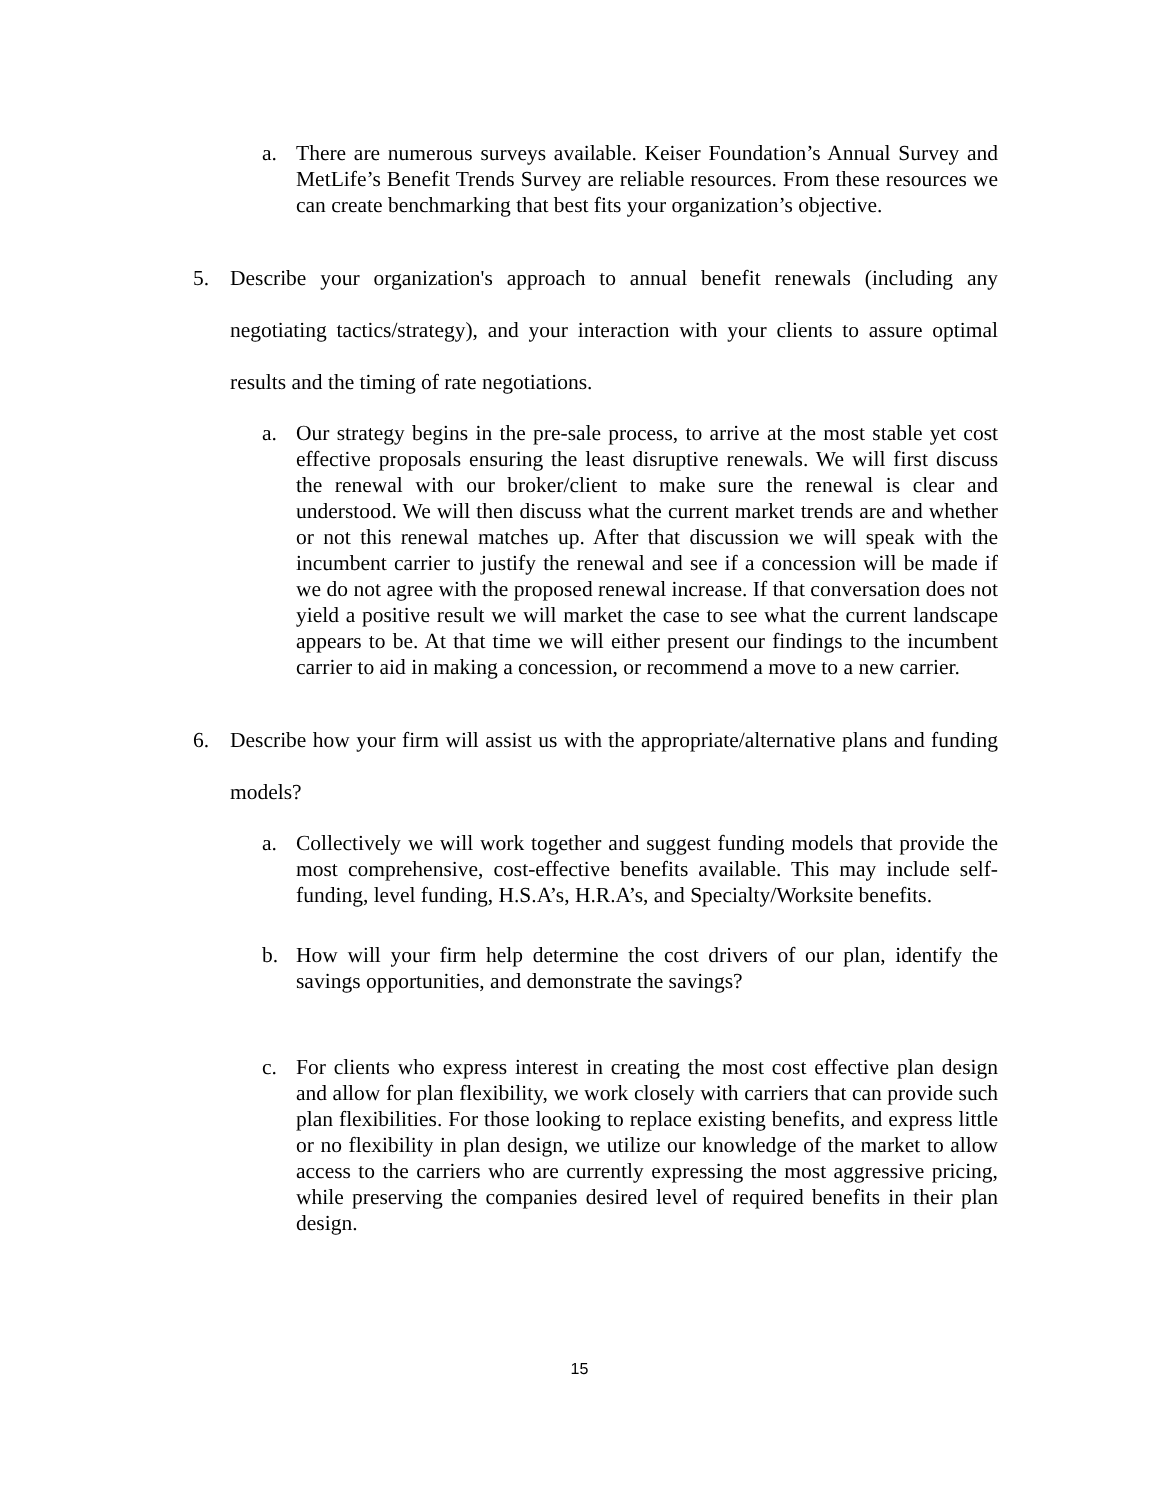a. There are numerous surveys available. Keiser Foundation’s Annual Survey and MetLife’s Benefit Trends Survey are reliable resources. From these resources we can create benchmarking that best fits your organization’s objective.
5. Describe your organization's approach to annual benefit renewals (including any negotiating tactics/strategy), and your interaction with your clients to assure optimal results and the timing of rate negotiations.
a. Our strategy begins in the pre-sale process, to arrive at the most stable yet cost effective proposals ensuring the least disruptive renewals. We will first discuss the renewal with our broker/client to make sure the renewal is clear and understood. We will then discuss what the current market trends are and whether or not this renewal matches up. After that discussion we will speak with the incumbent carrier to justify the renewal and see if a concession will be made if we do not agree with the proposed renewal increase. If that conversation does not yield a positive result we will market the case to see what the current landscape appears to be. At that time we will either present our findings to the incumbent carrier to aid in making a concession, or recommend a move to a new carrier.
6. Describe how your firm will assist us with the appropriate/alternative plans and funding models?
a. Collectively we will work together and suggest funding models that provide the most comprehensive, cost-effective benefits available. This may include self-funding, level funding, H.S.A’s, H.R.A’s, and Specialty/Worksite benefits.
b. How will your firm help determine the cost drivers of our plan, identify the savings opportunities, and demonstrate the savings?
c. For clients who express interest in creating the most cost effective plan design and allow for plan flexibility, we work closely with carriers that can provide such plan flexibilities. For those looking to replace existing benefits, and express little or no flexibility in plan design, we utilize our knowledge of the market to allow access to the carriers who are currently expressing the most aggressive pricing, while preserving the companies desired level of required benefits in their plan design.
15